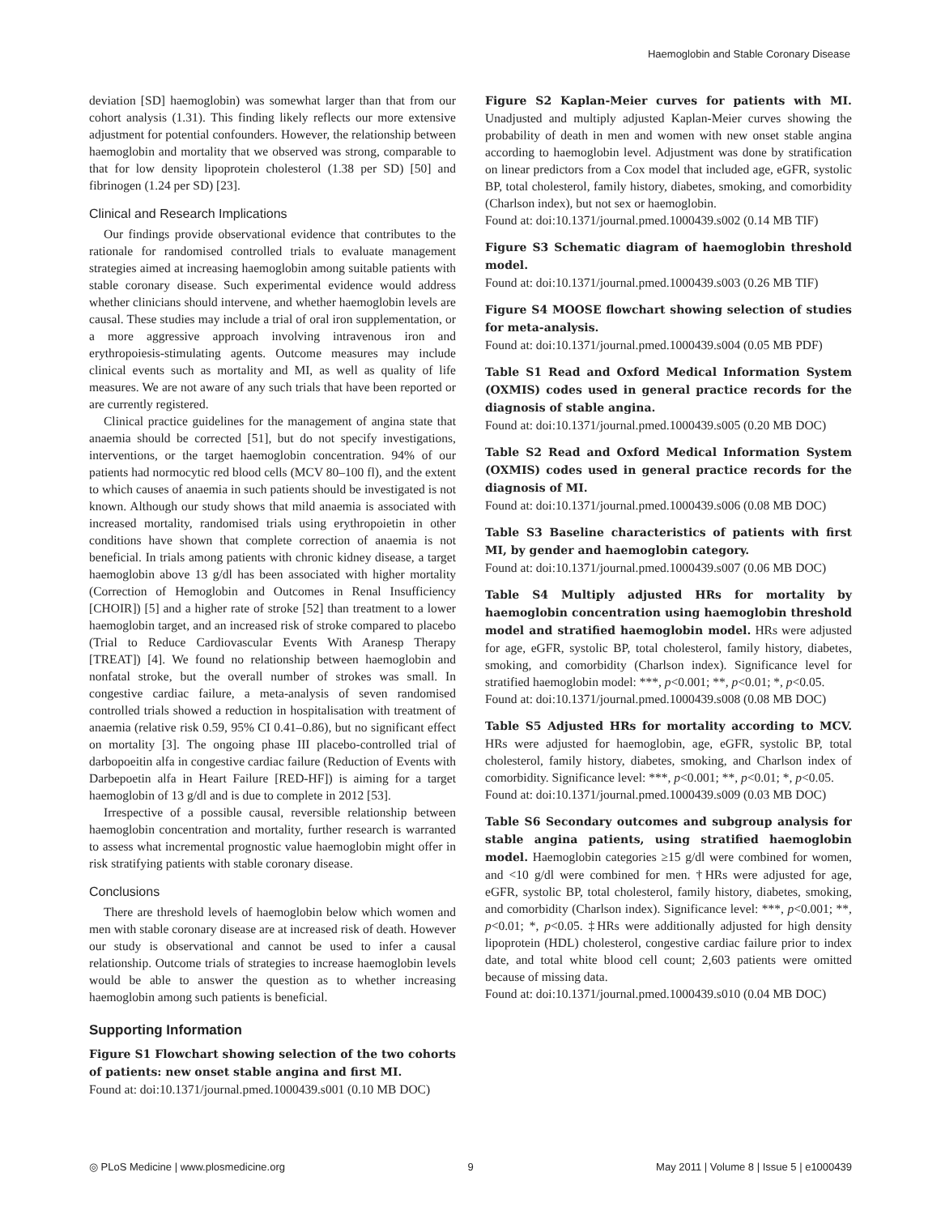Haemoglobin and Stable Coronary Disease
deviation [SD] haemoglobin) was somewhat larger than that from our cohort analysis (1.31). This finding likely reflects our more extensive adjustment for potential confounders. However, the relationship between haemoglobin and mortality that we observed was strong, comparable to that for low density lipoprotein cholesterol (1.38 per SD) [50] and fibrinogen (1.24 per SD) [23].
Clinical and Research Implications
Our findings provide observational evidence that contributes to the rationale for randomised controlled trials to evaluate management strategies aimed at increasing haemoglobin among suitable patients with stable coronary disease. Such experimental evidence would address whether clinicians should intervene, and whether haemoglobin levels are causal. These studies may include a trial of oral iron supplementation, or a more aggressive approach involving intravenous iron and erythropoiesis-stimulating agents. Outcome measures may include clinical events such as mortality and MI, as well as quality of life measures. We are not aware of any such trials that have been reported or are currently registered.
Clinical practice guidelines for the management of angina state that anaemia should be corrected [51], but do not specify investigations, interventions, or the target haemoglobin concentration. 94% of our patients had normocytic red blood cells (MCV 80–100 fl), and the extent to which causes of anaemia in such patients should be investigated is not known. Although our study shows that mild anaemia is associated with increased mortality, randomised trials using erythropoietin in other conditions have shown that complete correction of anaemia is not beneficial. In trials among patients with chronic kidney disease, a target haemoglobin above 13 g/dl has been associated with higher mortality (Correction of Hemoglobin and Outcomes in Renal Insufficiency [CHOIR]) [5] and a higher rate of stroke [52] than treatment to a lower haemoglobin target, and an increased risk of stroke compared to placebo (Trial to Reduce Cardiovascular Events With Aranesp Therapy [TREAT]) [4]. We found no relationship between haemoglobin and nonfatal stroke, but the overall number of strokes was small. In congestive cardiac failure, a meta-analysis of seven randomised controlled trials showed a reduction in hospitalisation with treatment of anaemia (relative risk 0.59, 95% CI 0.41–0.86), but no significant effect on mortality [3]. The ongoing phase III placebo-controlled trial of darbopoeitin alfa in congestive cardiac failure (Reduction of Events with Darbepoetin alfa in Heart Failure [RED-HF]) is aiming for a target haemoglobin of 13 g/dl and is due to complete in 2012 [53].
Irrespective of a possible causal, reversible relationship between haemoglobin concentration and mortality, further research is warranted to assess what incremental prognostic value haemoglobin might offer in risk stratifying patients with stable coronary disease.
Conclusions
There are threshold levels of haemoglobin below which women and men with stable coronary disease are at increased risk of death. However our study is observational and cannot be used to infer a causal relationship. Outcome trials of strategies to increase haemoglobin levels would be able to answer the question as to whether increasing haemoglobin among such patients is beneficial.
Supporting Information
Figure S1 Flowchart showing selection of the two cohorts of patients: new onset stable angina and first MI.
Found at: doi:10.1371/journal.pmed.1000439.s001 (0.10 MB DOC)
Figure S2 Kaplan-Meier curves for patients with MI. Unadjusted and multiply adjusted Kaplan-Meier curves showing the probability of death in men and women with new onset stable angina according to haemoglobin level. Adjustment was done by stratification on linear predictors from a Cox model that included age, eGFR, systolic BP, total cholesterol, family history, diabetes, smoking, and comorbidity (Charlson index), but not sex or haemoglobin.
Found at: doi:10.1371/journal.pmed.1000439.s002 (0.14 MB TIF)
Figure S3 Schematic diagram of haemoglobin threshold model.
Found at: doi:10.1371/journal.pmed.1000439.s003 (0.26 MB TIF)
Figure S4 MOOSE flowchart showing selection of studies for meta-analysis.
Found at: doi:10.1371/journal.pmed.1000439.s004 (0.05 MB PDF)
Table S1 Read and Oxford Medical Information System (OXMIS) codes used in general practice records for the diagnosis of stable angina.
Found at: doi:10.1371/journal.pmed.1000439.s005 (0.20 MB DOC)
Table S2 Read and Oxford Medical Information System (OXMIS) codes used in general practice records for the diagnosis of MI.
Found at: doi:10.1371/journal.pmed.1000439.s006 (0.08 MB DOC)
Table S3 Baseline characteristics of patients with first MI, by gender and haemoglobin category.
Found at: doi:10.1371/journal.pmed.1000439.s007 (0.06 MB DOC)
Table S4 Multiply adjusted HRs for mortality by haemoglobin concentration using haemoglobin threshold model and stratified haemoglobin model. HRs were adjusted for age, eGFR, systolic BP, total cholesterol, family history, diabetes, smoking, and comorbidity (Charlson index). Significance level for stratified haemoglobin model: ***, p<0.001; **, p<0.01; *, p<0.05.
Found at: doi:10.1371/journal.pmed.1000439.s008 (0.08 MB DOC)
Table S5 Adjusted HRs for mortality according to MCV. HRs were adjusted for haemoglobin, age, eGFR, systolic BP, total cholesterol, family history, diabetes, smoking, and Charlson index of comorbidity. Significance level: ***, p<0.001; **, p<0.01; *, p<0.05.
Found at: doi:10.1371/journal.pmed.1000439.s009 (0.03 MB DOC)
Table S6 Secondary outcomes and subgroup analysis for stable angina patients, using stratified haemoglobin model. Haemoglobin categories ≥15 g/dl were combined for women, and <10 g/dl were combined for men. †HRs were adjusted for age, eGFR, systolic BP, total cholesterol, family history, diabetes, smoking, and comorbidity (Charlson index). Significance level: ***, p<0.001; **, p<0.01; *, p<0.05. ‡HRs were additionally adjusted for high density lipoprotein (HDL) cholesterol, congestive cardiac failure prior to index date, and total white blood cell count; 2,603 patients were omitted because of missing data.
Found at: doi:10.1371/journal.pmed.1000439.s010 (0.04 MB DOC)
◎ PLoS Medicine | www.plosmedicine.org 9 May 2011 | Volume 8 | Issue 5 | e1000439